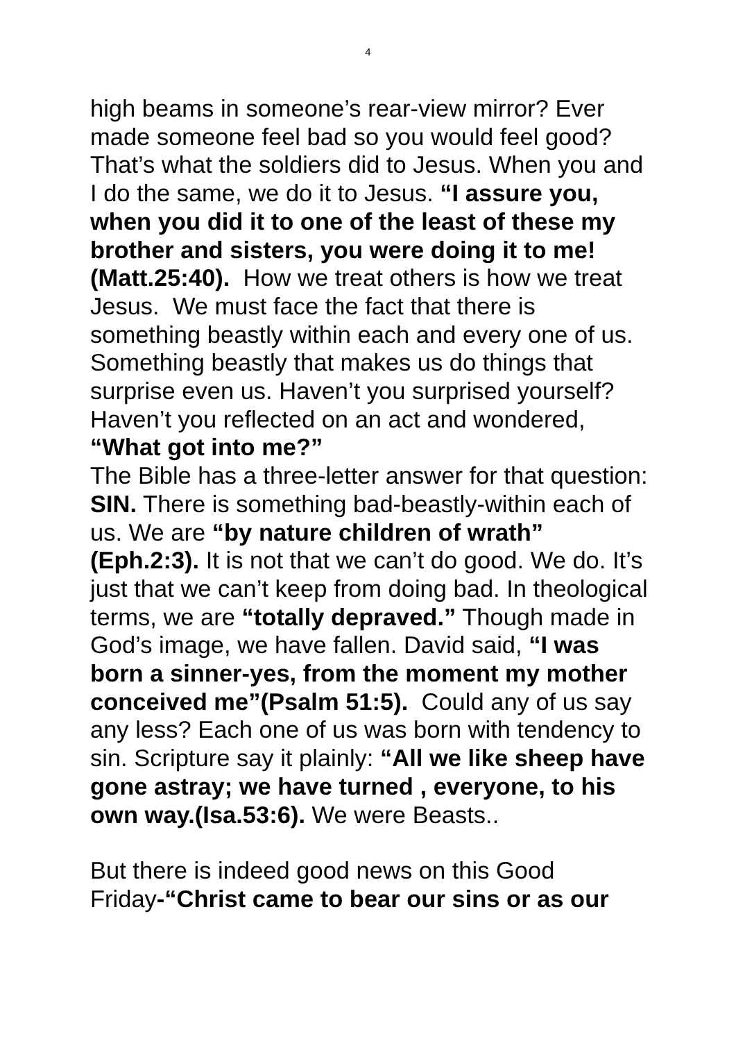4
high beams in someone’s rear-view mirror? Ever made someone feel bad so you would feel good? That’s what the soldiers did to Jesus. When you and I do the same, we do it to Jesus. “I assure you, when you did it to one of the least of these my brother and sisters, you were doing it to me!(Matt.25:40). How we treat others is how we treat Jesus. We must face the fact that there is something beastly within each and every one of us. Something beastly that makes us do things that surprise even us. Haven’t you surprised yourself? Haven’t you reflected on an act and wondered, “What got into me?”
The Bible has a three-letter answer for that question: SIN. There is something bad-beastly-within each of us. We are “by nature children of wrath” (Eph.2:3). It is not that we can’t do good. We do. It’s just that we can’t keep from doing bad. In theological terms, we are “totally depraved.” Though made in God’s image, we have fallen. David said, “I was born a sinner-yes, from the moment my mother conceived me”(Psalm 51:5). Could any of us say any less? Each one of us was born with tendency to sin. Scripture say it plainly: “All we like sheep have gone astray; we have turned , everyone, to his own way.(Isa.53:6). We were Beasts..
But there is indeed good news on this Good Friday-“Christ came to bear our sins or as our